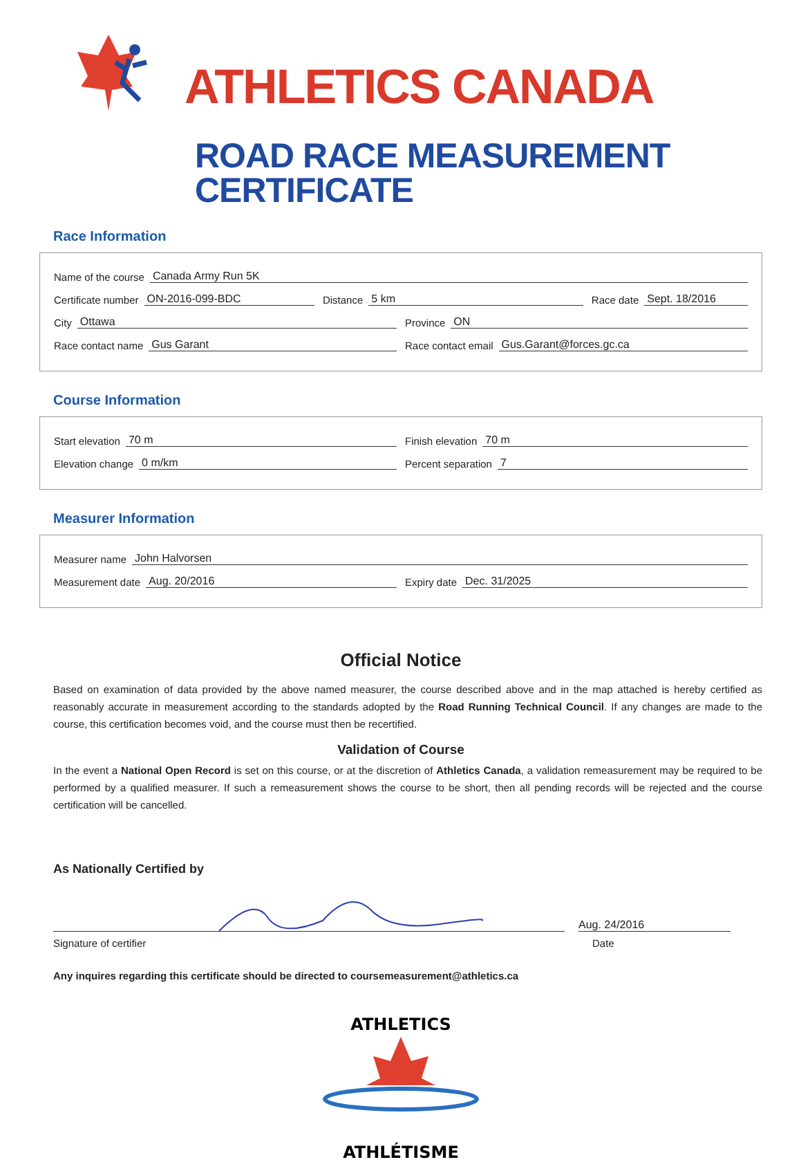ATHLETICS CANADA
ROAD RACE MEASUREMENT CERTIFICATE
Race Information
Name of the course Canada Army Run 5K
Certificate number ON-2016-099-BDC
Distance 5 km
Race date Sept. 18/2016
City Ottawa
Province ON
Race contact name Gus Garant
Race contact email Gus.Garant@forces.gc.ca
Course Information
Start elevation 70 m
Finish elevation 70 m
Elevation change 0 m/km
Percent separation 7
Measurer Information
Measurer name John Halvorsen
Measurement date Aug. 20/2016
Expiry date Dec. 31/2025
Official Notice
Based on examination of data provided by the above named measurer, the course described above and in the map attached is hereby certified as reasonably accurate in measurement according to the standards adopted by the Road Running Technical Council. If any changes are made to the course, this certification becomes void, and the course must then be recertified.
Validation of Course
In the event a National Open Record is set on this course, or at the discretion of Athletics Canada, a validation remeasurement may be required to be performed by a qualified measurer. If such a remeasurement shows the course to be short, then all pending records will be rejected and the course certification will be cancelled.
As Nationally Certified by
Aug. 24/2016
Signature of certifier Date
Any inquires regarding this certificate should be directed to coursemeasurement@athletics.ca
ATHLETICS
ATHLÉTISME